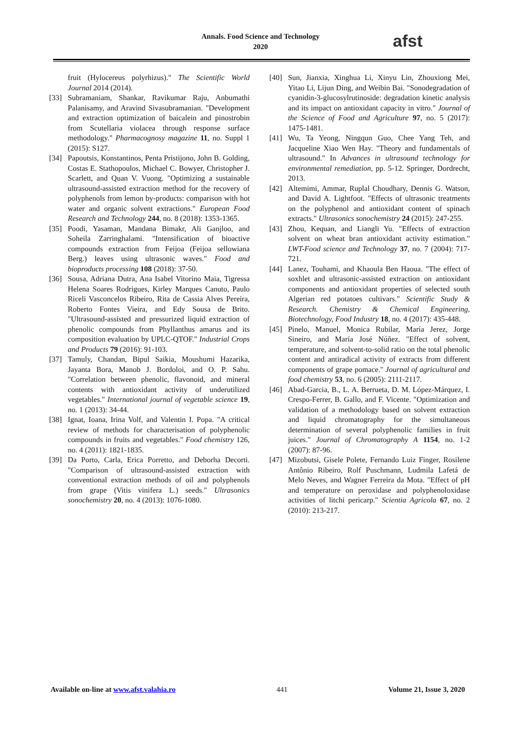Annals. Food Science and Technology
2020
afst
fruit (Hylocereus polyrhizus)." The Scientific World Journal 2014 (2014).
[33] Subramaniam, Shankar, Ravikumar Raju, Anbumathi Palanisamy, and Aravind Sivasubramanian. "Development and extraction optimization of baicalein and pinostrobin from Scutellaria violacea through response surface methodology." Pharmacognosy magazine 11, no. Suppl 1 (2015): S127.
[34] Papoutsis, Konstantinos, Penta Pristijono, John B. Golding, Costas E. Stathopoulos, Michael C. Bowyer, Christopher J. Scarlett, and Quan V. Vuong. "Optimizing a sustainable ultrasound-assisted extraction method for the recovery of polyphenols from lemon by-products: comparison with hot water and organic solvent extractions." European Food Research and Technology 244, no. 8 (2018): 1353-1365.
[35] Poodi, Yasaman, Mandana Bimakr, Ali Ganjloo, and Soheila Zarringhalami. "Intensification of bioactive compounds extraction from Feijoa (Feijoa sellowiana Berg.) leaves using ultrasonic waves." Food and bioproducts processing 108 (2018): 37-50.
[36] Sousa, Adriana Dutra, Ana Isabel Vitorino Maia, Tigressa Helena Soares Rodrigues, Kirley Marques Canuto, Paulo Riceli Vasconcelos Ribeiro, Rita de Cassia Alves Pereira, Roberto Fontes Vieira, and Edy Sousa de Brito. "Ultrasound-assisted and pressurized liquid extraction of phenolic compounds from Phyllanthus amarus and its composition evaluation by UPLC-QTOF." Industrial Crops and Products 79 (2016): 91-103.
[37] Tamuly, Chandan, Bipul Saikia, Moushumi Hazarika, Jayanta Bora, Manob J. Bordoloi, and O. P. Sahu. "Correlation between phenolic, flavonoid, and mineral contents with antioxidant activity of underutilized vegetables." International journal of vegetable science 19, no. 1 (2013): 34-44.
[38] Ignat, Ioana, Irina Volf, and Valentin I. Popa. "A critical review of methods for characterisation of polyphenolic compounds in fruits and vegetables." Food chemistry 126, no. 4 (2011): 1821-1835.
[39] Da Porto, Carla, Erica Porretto, and Deborha Decorti. "Comparison of ultrasound-assisted extraction with conventional extraction methods of oil and polyphenols from grape (Vitis vinifera L.) seeds." Ultrasonics sonochemistry 20, no. 4 (2013): 1076-1080.
[40] Sun, Jianxia, Xinghua Li, Xinyu Lin, Zhouxiong Mei, Yitao Li, Lijun Ding, and Weibin Bai. "Sonodegradation of cyanidin-3-glucosylrutinoside: degradation kinetic analysis and its impact on antioxidant capacity in vitro." Journal of the Science of Food and Agriculture 97, no. 5 (2017): 1475-1481.
[41] Wu, Ta Yeong, Ningqun Guo, Chee Yang Teh, and Jacqueline Xiao Wen Hay. "Theory and fundamentals of ultrasound." In Advances in ultrasound technology for environmental remediation, pp. 5-12. Springer, Dordrecht, 2013.
[42] Altemimi, Ammar, Ruplal Choudhary, Dennis G. Watson, and David A. Lightfoot. "Effects of ultrasonic treatments on the polyphenol and antioxidant content of spinach extracts." Ultrasonics sonochemistry 24 (2015): 247-255.
[43] Zhou, Kequan, and Liangli Yu. "Effects of extraction solvent on wheat bran antioxidant activity estimation." LWT-Food science and Technology 37, no. 7 (2004): 717-721.
[44] Lanez, Touhami, and Khaoula Ben Haoua. "The effect of soxhlet and ultrasonic-assisted extraction on antioxidant components and antioxidant properties of selected south Algerian red potatoes cultivars." Scientific Study & Research. Chemistry & Chemical Engineering, Biotechnology, Food Industry 18, no. 4 (2017): 435-448.
[45] Pinelo, Manuel, Monica Rubilar, María Jerez, Jorge Sineiro, and María José Núñez. "Effect of solvent, temperature, and solvent-to-solid ratio on the total phenolic content and antiradical activity of extracts from different components of grape pomace." Journal of agricultural and food chemistry 53, no. 6 (2005): 2111-2117.
[46] Abad-Garcia, B., L. A. Berrueta, D. M. López-Márquez, I. Crespo-Ferrer, B. Gallo, and F. Vicente. "Optimization and validation of a methodology based on solvent extraction and liquid chromatography for the simultaneous determination of several polyphenolic families in fruit juices." Journal of Chromatography A 1154, no. 1-2 (2007): 87-96.
[47] Mizobutsi, Gisele Polete, Fernando Luiz Finger, Rosilene Antônio Ribeiro, Rolf Puschmann, Ludmila Lafetá de Melo Neves, and Wagner Ferreira da Mota. "Effect of pH and temperature on peroxidase and polyphenoloxidase activities of litchi pericarp." Scientia Agricola 67, no. 2 (2010): 213-217.
Available on-line at www.afst.valahia.ro 441 Volume 21, Issue 3, 2020